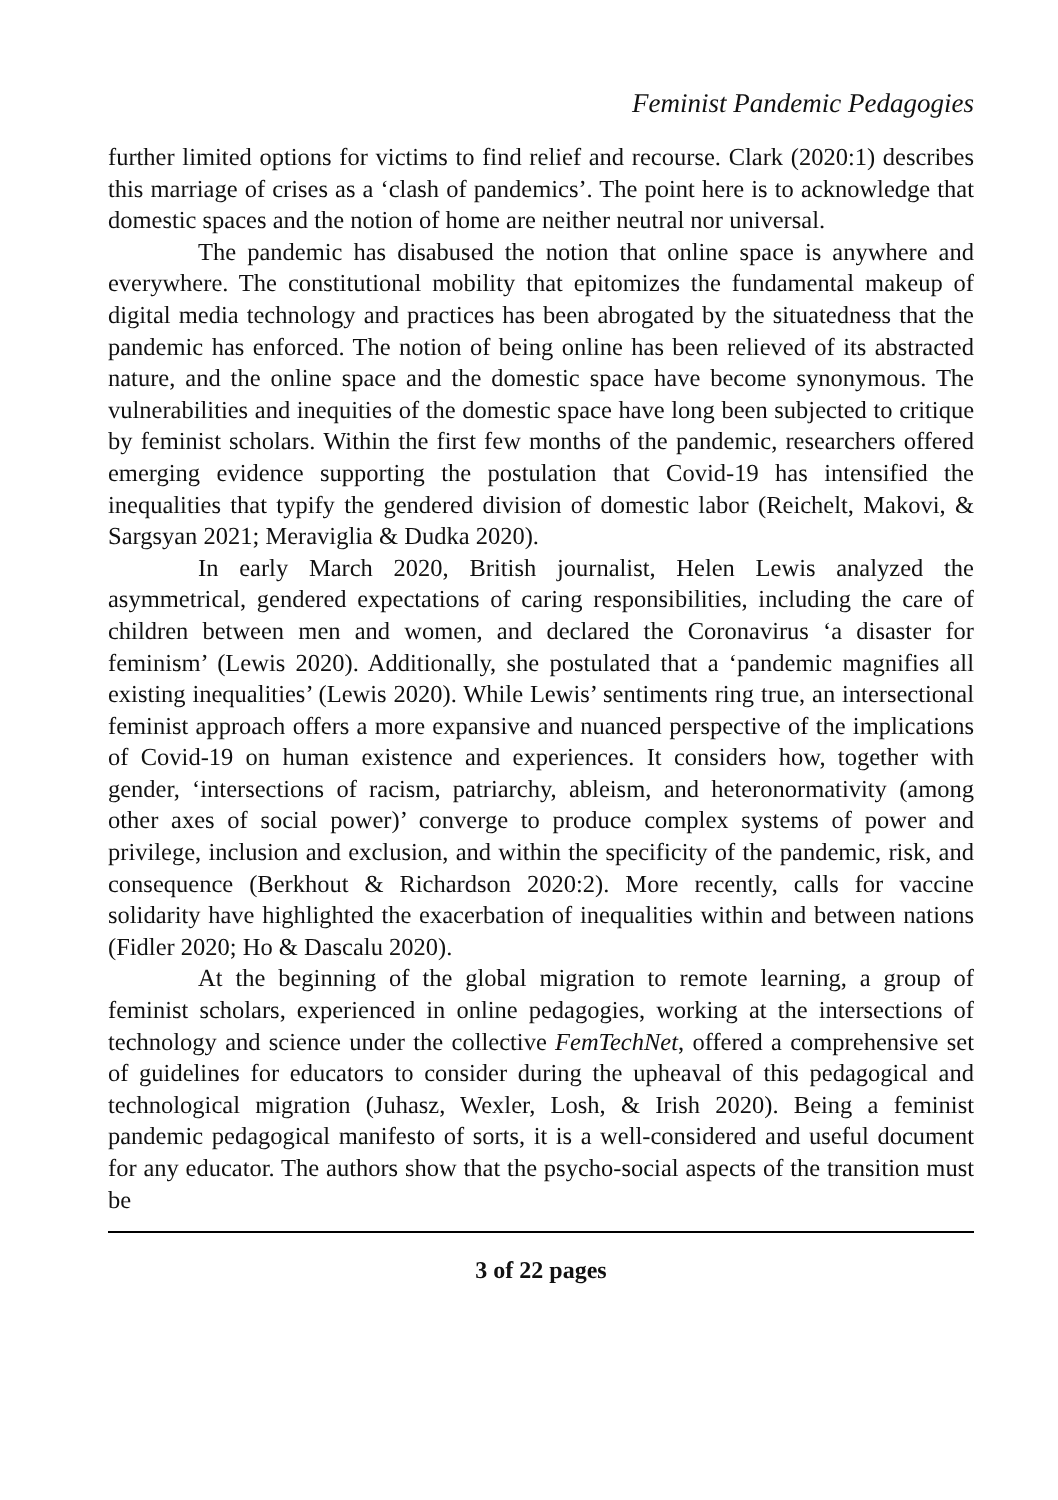Feminist Pandemic Pedagogies
further limited options for victims to find relief and recourse. Clark (2020:1) describes this marriage of crises as a ‘clash of pandemics’. The point here is to acknowledge that domestic spaces and the notion of home are neither neutral nor universal.
The pandemic has disabused the notion that online space is anywhere and everywhere. The constitutional mobility that epitomizes the fundamental makeup of digital media technology and practices has been abrogated by the situatedness that the pandemic has enforced. The notion of being online has been relieved of its abstracted nature, and the online space and the domestic space have become synonymous. The vulnerabilities and inequities of the domestic space have long been subjected to critique by feminist scholars. Within the first few months of the pandemic, researchers offered emerging evidence supporting the postulation that Covid-19 has intensified the inequalities that typify the gendered division of domestic labor (Reichelt, Makovi, & Sargsyan 2021; Meraviglia & Dudka 2020).
In early March 2020, British journalist, Helen Lewis analyzed the asymmetrical, gendered expectations of caring responsibilities, including the care of children between men and women, and declared the Coronavirus ‘a disaster for feminism’ (Lewis 2020). Additionally, she postulated that a ‘pandemic magnifies all existing inequalities’ (Lewis 2020). While Lewis’ sentiments ring true, an intersectional feminist approach offers a more expansive and nuanced perspective of the implications of Covid-19 on human existence and experiences. It considers how, together with gender, ‘intersections of racism, patriarchy, ableism, and heteronormativity (among other axes of social power)’ converge to produce complex systems of power and privilege, inclusion and exclusion, and within the specificity of the pandemic, risk, and consequence (Berkhout & Richardson 2020:2). More recently, calls for vaccine solidarity have highlighted the exacerbation of inequalities within and between nations (Fidler 2020; Ho & Dascalu 2020).
At the beginning of the global migration to remote learning, a group of feminist scholars, experienced in online pedagogies, working at the intersections of technology and science under the collective FemTechNet, offered a comprehensive set of guidelines for educators to consider during the upheaval of this pedagogical and technological migration (Juhasz, Wexler, Losh, & Irish 2020). Being a feminist pandemic pedagogical manifesto of sorts, it is a well-considered and useful document for any educator. The authors show that the psycho-social aspects of the transition must be
3 of 22 pages